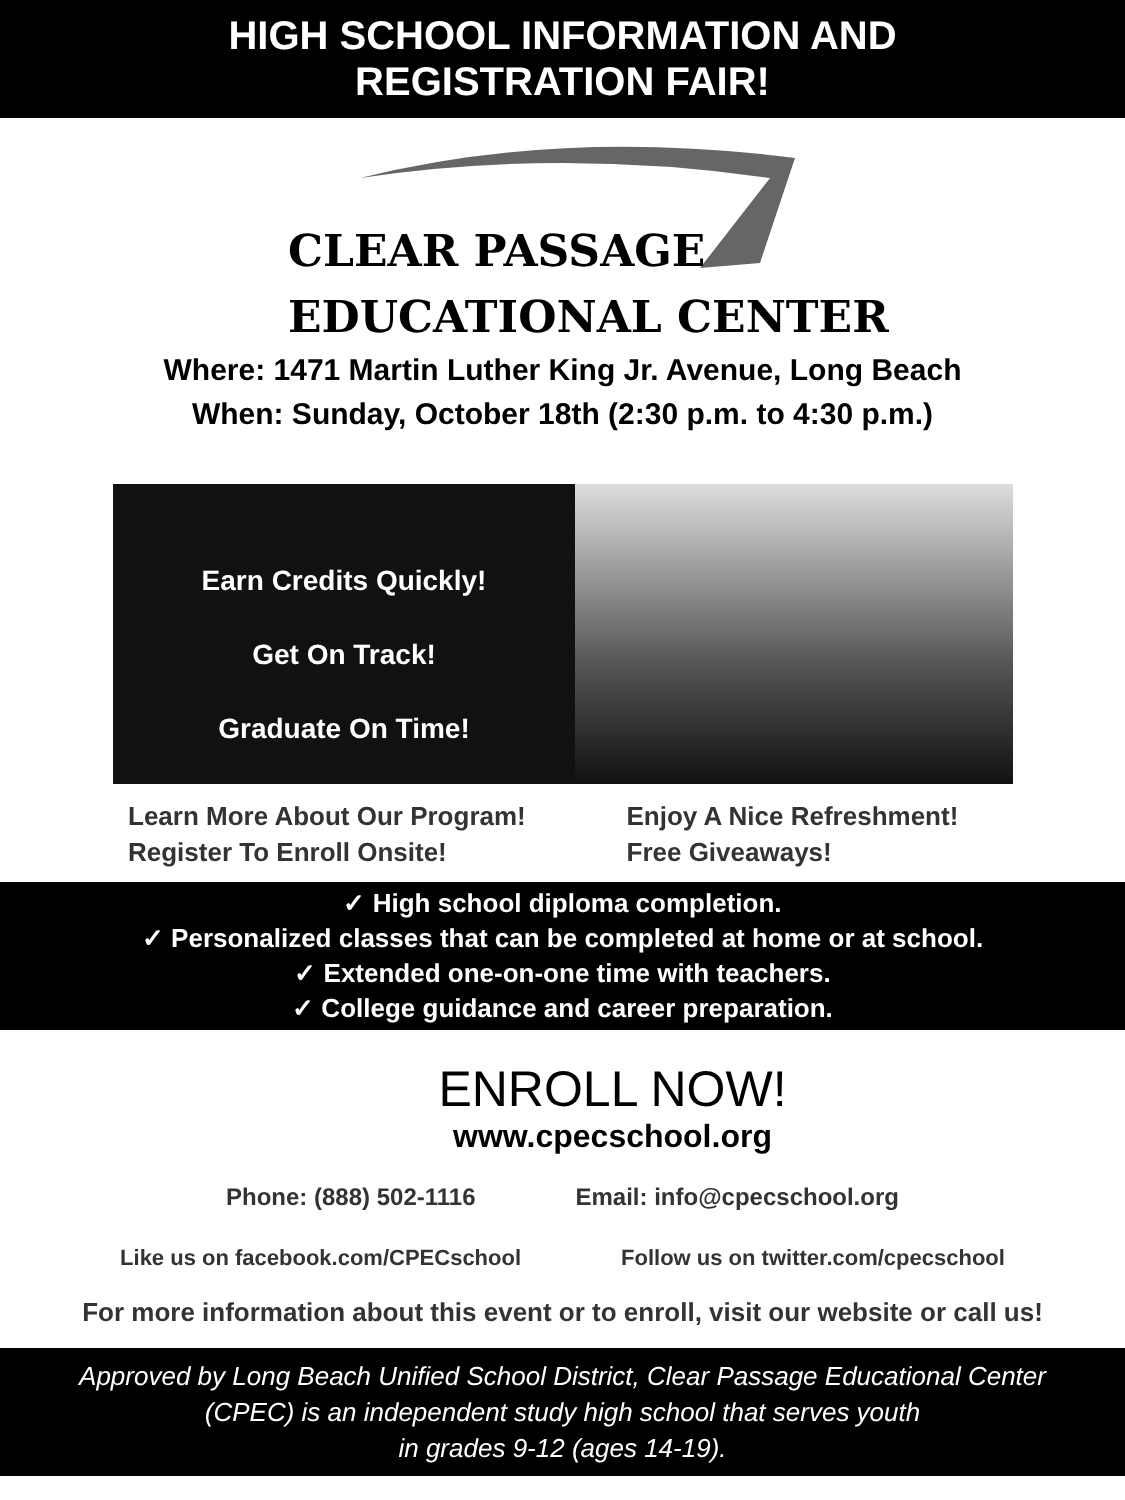HIGH SCHOOL INFORMATION AND
REGISTRATION FAIR!
CLEAR PASSAGE
EDUCATIONAL CENTER
Where: 1471 Martin Luther King Jr. Avenue, Long Beach
When: Sunday, October 18th (2:30 p.m. to 4:30 p.m.)
Earn Credits Quickly!
Get On Track!
Graduate On Time!
Learn More About Our Program!
Register To Enroll Onsite!
Enjoy A Nice Refreshment!
Free Giveaways!
✓ High school diploma completion.
✓ Personalized classes that can be completed at home or at school.
✓ Extended one-on-one time with teachers.
✓ College guidance and career preparation.
ENROLL NOW!
www.cpecschool.org
Phone: (888) 502-1116 Email: info@cpecschool.org
Like us on facebook.com/CPECschool Follow us on twitter.com/cpecschool
For more information about this event or to enroll, visit our website or call us!
Approved by Long Beach Unified School District, Clear Passage Educational Center
(CPEC) is an independent study high school that serves youth
in grades 9-12 (ages 14-19).